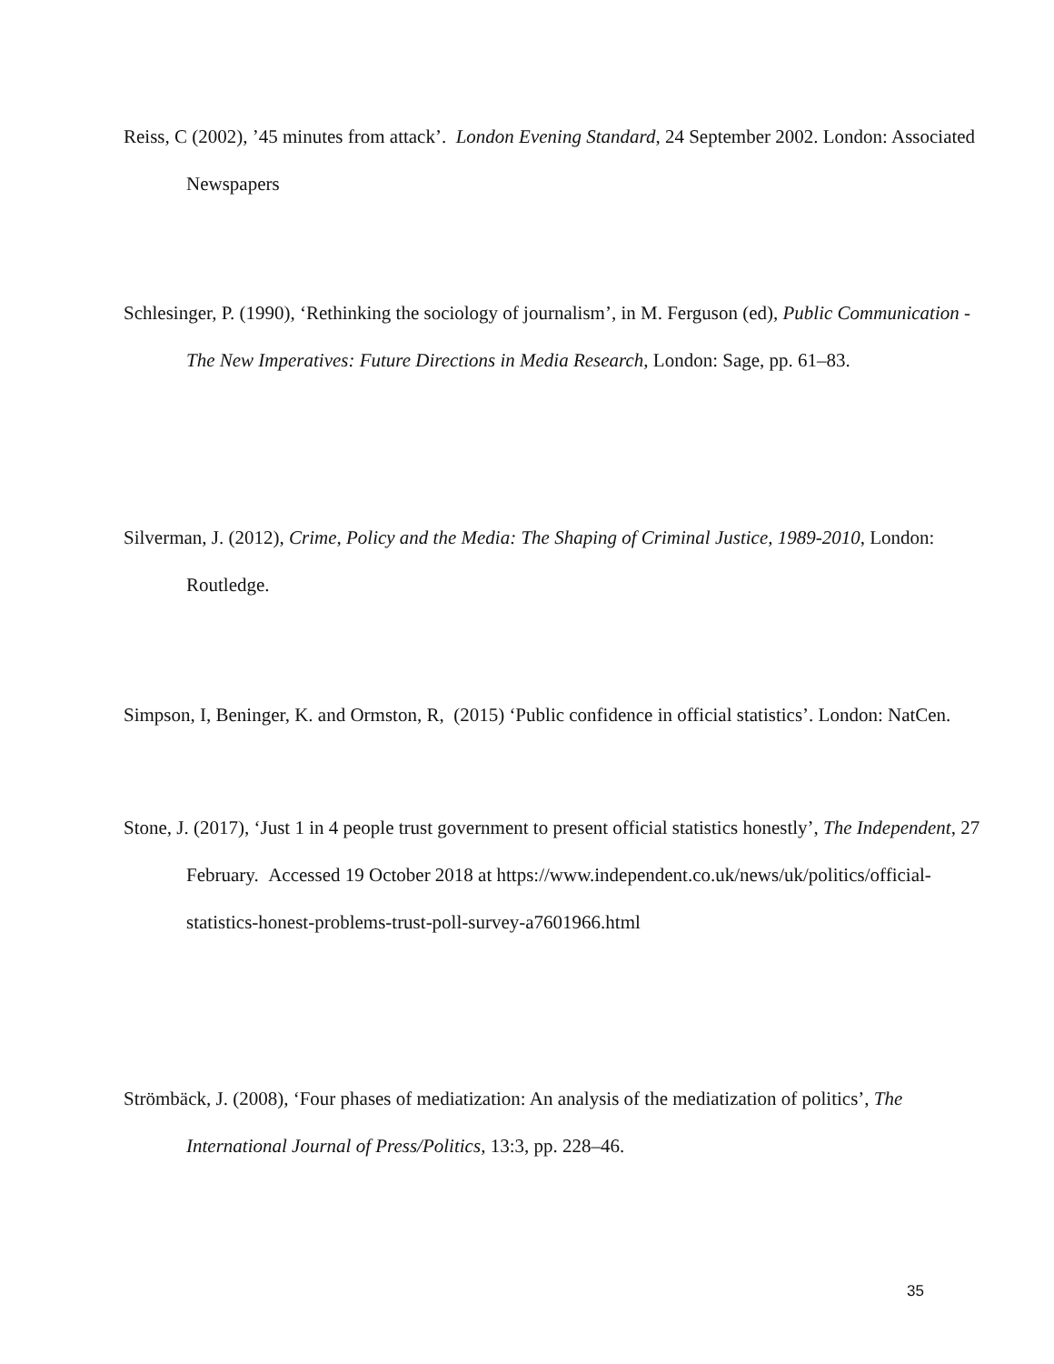Reiss, C (2002), ’45 minutes from attack’. London Evening Standard, 24 September 2002. London: Associated Newspapers
Schlesinger, P. (1990), ‘Rethinking the sociology of journalism’, in M. Ferguson (ed), Public Communication - The New Imperatives: Future Directions in Media Research, London: Sage, pp. 61–83.
Silverman, J. (2012), Crime, Policy and the Media: The Shaping of Criminal Justice, 1989-2010, London: Routledge.
Simpson, I, Beninger, K. and Ormston, R, (2015) ‘Public confidence in official statistics’. London: NatCen.
Stone, J. (2017), ‘Just 1 in 4 people trust government to present official statistics honestly’, The Independent, 27 February. Accessed 19 October 2018 at https://www.independent.co.uk/news/uk/politics/official-statistics-honest-problems-trust-poll-survey-a7601966.html
Strömbäck, J. (2008), ‘Four phases of mediatization: An analysis of the mediatization of politics’, The International Journal of Press/Politics, 13:3, pp. 228–46.
35